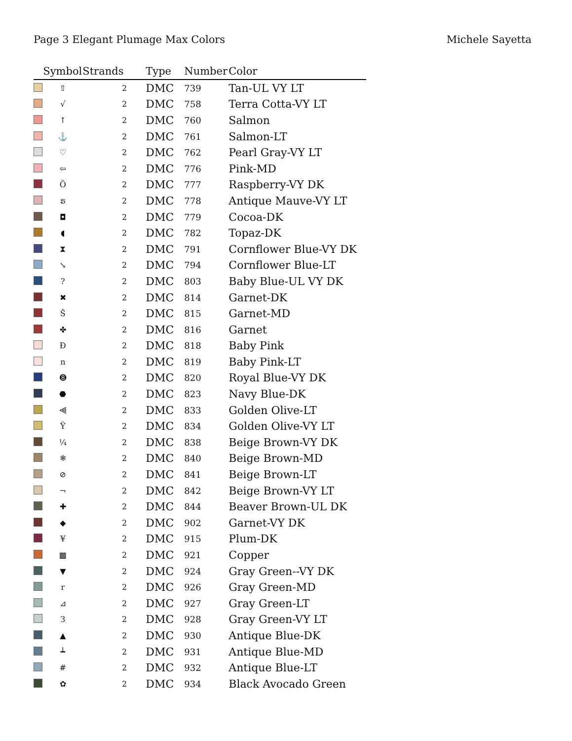Page 3 Elegant Plumage Max Colors
Michele Sayetta
| | Symbol | Strands | Type | Number | Color |
| --- | --- | --- | --- | --- | --- |
| | ⇧ | 2 | DMC | 739 | Tan-UL VY LT |
| | √ | 2 | DMC | 758 | Terra Cotta-VY LT |
| | ↑ | 2 | DMC | 760 | Salmon |
| | ⚓ | 2 | DMC | 761 | Salmon-LT |
| | ♡ | 2 | DMC | 762 | Pearl Gray-VY LT |
| | ⇦ | 2 | DMC | 776 | Pink-MD |
| | Ö | 2 | DMC | 777 | Raspberry-VY DK |
| | ຣ | 2 | DMC | 778 | Antique Mauve-VY LT |
| | ◘ | 2 | DMC | 779 | Cocoa-DK |
| | ◖ | 2 | DMC | 782 | Topaz-DK |
| | ⧗ | 2 | DMC | 791 | Cornflower Blue-VY DK |
| | ↘ | 2 | DMC | 794 | Cornflower Blue-LT |
| | ? | 2 | DMC | 803 | Baby Blue-UL VY DK |
| | ✖ | 2 | DMC | 814 | Garnet-DK |
| | Š | 2 | DMC | 815 | Garnet-MD |
| | ✤ | 2 | DMC | 816 | Garnet |
| | Đ | 2 | DMC | 818 | Baby Pink |
| | n | 2 | DMC | 819 | Baby Pink-LT |
| | ➑ | 2 | DMC | 820 | Royal Blue-VY DK |
| | ⬣ | 2 | DMC | 823 | Navy Blue-DK |
| | ⫷ | 2 | DMC | 833 | Golden Olive-LT |
| | Ÿ | 2 | DMC | 834 | Golden Olive-VY LT |
| | ¼ | 2 | DMC | 838 | Beige Brown-VY DK |
| | ❄ | 2 | DMC | 840 | Beige Brown-MD |
| | ⊘ | 2 | DMC | 841 | Beige Brown-LT |
| | ¬ | 2 | DMC | 842 | Beige Brown-VY LT |
| | ✚ | 2 | DMC | 844 | Beaver Brown-UL DK |
| | ◆ | 2 | DMC | 902 | Garnet-VY DK |
| | ¥ | 2 | DMC | 915 | Plum-DK |
| | ▩ | 2 | DMC | 921 | Copper |
| | ▼ | 2 | DMC | 924 | Gray Green--VY DK |
| | r | 2 | DMC | 926 | Gray Green-MD |
| | ⊿ | 2 | DMC | 927 | Gray Green-LT |
| | З | 2 | DMC | 928 | Gray Green-VY LT |
| | ▲ | 2 | DMC | 930 | Antique Blue-DK |
| | ┷ | 2 | DMC | 931 | Antique Blue-MD |
| | # | 2 | DMC | 932 | Antique Blue-LT |
| | ✿ | 2 | DMC | 934 | Black Avocado Green |